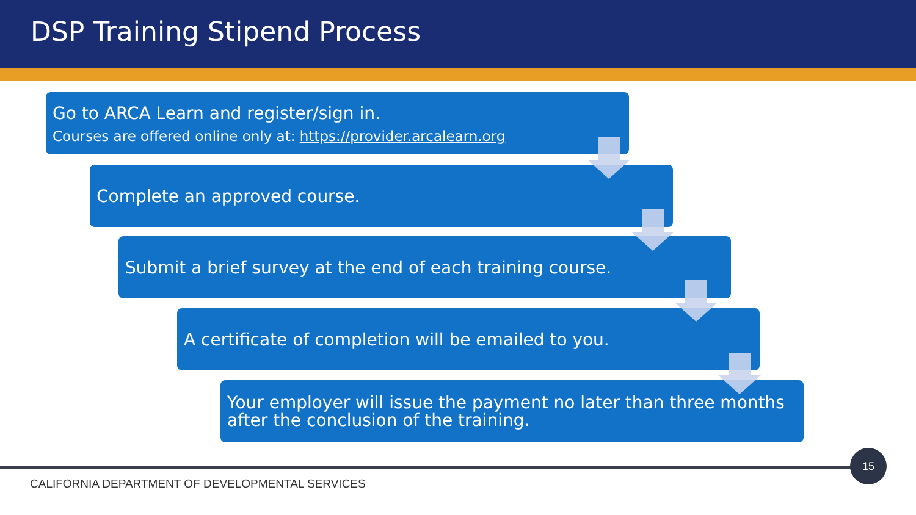DSP Training Stipend Process
Go to ARCA Learn and register/sign in.
Courses are offered online only at: https://provider.arcalearn.org
Complete an approved course.
Submit a brief survey at the end of each training course.
A certificate of completion will be emailed to you.
Your employer will issue the payment no later than three months after the conclusion of the training.
15
CALIFORNIA DEPARTMENT OF DEVELOPMENTAL SERVICES